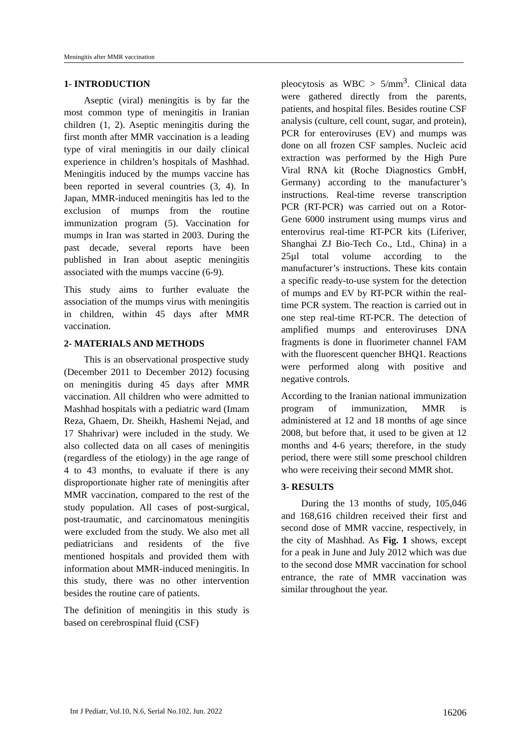Meningitis after MMR vaccination
1- INTRODUCTION
Aseptic (viral) meningitis is by far the most common type of meningitis in Iranian children (1, 2). Aseptic meningitis during the first month after MMR vaccination is a leading type of viral meningitis in our daily clinical experience in children’s hospitals of Mashhad. Meningitis induced by the mumps vaccine has been reported in several countries (3, 4). In Japan, MMR-induced meningitis has led to the exclusion of mumps from the routine immunization program (5). Vaccination for mumps in Iran was started in 2003. During the past decade, several reports have been published in Iran about aseptic meningitis associated with the mumps vaccine (6-9).
This study aims to further evaluate the association of the mumps virus with meningitis in children, within 45 days after MMR vaccination.
2- MATERIALS AND METHODS
This is an observational prospective study (December 2011 to December 2012) focusing on meningitis during 45 days after MMR vaccination. All children who were admitted to Mashhad hospitals with a pediatric ward (Imam Reza, Ghaem, Dr. Sheikh, Hashemi Nejad, and 17 Shahrivar) were included in the study. We also collected data on all cases of meningitis (regardless of the etiology) in the age range of 4 to 43 months, to evaluate if there is any disproportionate higher rate of meningitis after MMR vaccination, compared to the rest of the study population. All cases of post-surgical, post-traumatic, and carcinomatous meningitis were excluded from the study. We also met all pediatricians and residents of the five mentioned hospitals and provided them with information about MMR-induced meningitis. In this study, there was no other intervention besides the routine care of patients.
The definition of meningitis in this study is based on cerebrospinal fluid (CSF)
pleocytosis as WBC > 5/mm<sup>3</sup>. Clinical data were gathered directly from the parents, patients, and hospital files. Besides routine CSF analysis (culture, cell count, sugar, and protein), PCR for enteroviruses (EV) and mumps was done on all frozen CSF samples. Nucleic acid extraction was performed by the High Pure Viral RNA kit (Roche Diagnostics GmbH, Germany) according to the manufacturer’s instructions. Real-time reverse transcription PCR (RT-PCR) was carried out on a Rotor-Gene 6000 instrument using mumps virus and enterovirus real-time RT-PCR kits (Liferiver, Shanghai ZJ Bio-Tech Co., Ltd., China) in a 25µl total volume according to the manufacturer’s instructions. These kits contain a specific ready-to-use system for the detection of mumps and EV by RT-PCR within the real-time PCR system. The reaction is carried out in one step real-time RT-PCR. The detection of amplified mumps and enteroviruses DNA fragments is done in fluorimeter channel FAM with the fluorescent quencher BHQ1. Reactions were performed along with positive and negative controls.
According to the Iranian national immunization program of immunization, MMR is administered at 12 and 18 months of age since 2008, but before that, it used to be given at 12 months and 4-6 years; therefore, in the study period, there were still some preschool children who were receiving their second MMR shot.
3- RESULTS
During the 13 months of study, 105,046 and 168,616 children received their first and second dose of MMR vaccine, respectively, in the city of Mashhad. As Fig. 1 shows, except for a peak in June and July 2012 which was due to the second dose MMR vaccination for school entrance, the rate of MMR vaccination was similar throughout the year.
Int J Pediatr, Vol.10, N.6, Serial No.102, Jun. 2022 16206